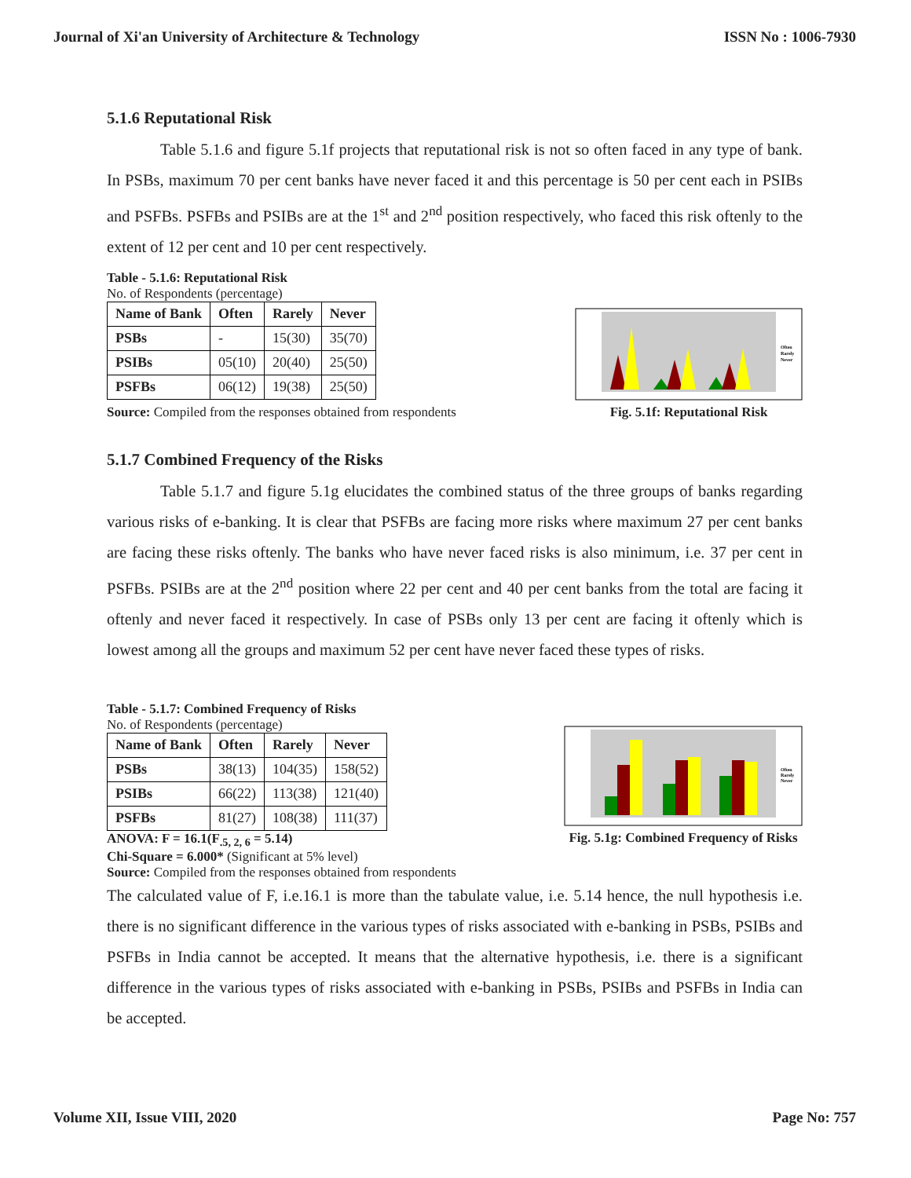Journal of Xi'an University of Architecture & Technology ISSN No : 1006-7930
5.1.6 Reputational Risk
Table 5.1.6 and figure 5.1f projects that reputational risk is not so often faced in any type of bank. In PSBs, maximum 70 per cent banks have never faced it and this percentage is 50 per cent each in PSIBs and PSFBs. PSFBs and PSIBs are at the 1<sup>st</sup> and 2<sup>nd</sup> position respectively, who faced this risk oftenly to the extent of 12 per cent and 10 per cent respectively.
Table - 5.1.6: Reputational Risk
No. of Respondents (percentage)
| Name of Bank | Often | Rarely | Never |
| --- | --- | --- | --- |
| PSBs | - | 15(30) | 35(70) |
| PSIBs | 05(10) | 20(40) | 25(50) |
| PSFBs | 06(12) | 19(38) | 25(50) |
Source: Compiled from the responses obtained from respondents
Often
Rarely
Never
Fig. 5.1f: Reputational Risk
5.1.7 Combined Frequency of the Risks
Table 5.1.7 and figure 5.1g elucidates the combined status of the three groups of banks regarding various risks of e-banking. It is clear that PSFBs are facing more risks where maximum 27 per cent banks are facing these risks oftenly. The banks who have never faced risks is also minimum, i.e. 37 per cent in PSFBs. PSIBs are at the 2<sup>nd</sup> position where 22 per cent and 40 per cent banks from the total are facing it oftenly and never faced it respectively. In case of PSBs only 13 per cent are facing it oftenly which is lowest among all the groups and maximum 52 per cent have never faced these types of risks.
Table - 5.1.7: Combined Frequency of Risks
No. of Respondents (percentage)
| Name of Bank | Often | Rarely | Never |
| --- | --- | --- | --- |
| PSBs | 38(13) | 104(35) | 158(52) |
| PSIBs | 66(22) | 113(38) | 121(40) |
| PSFBs | 81(27) | 108(38) | 111(37) |
ANOVA: F = 16.1(F<sub>.5, 2, 6</sub> = 5.14)
Chi-Square = 6.000* (Significant at 5% level)
Source: Compiled from the responses obtained from respondents
Often
Rarely
Never
Fig. 5.1g: Combined Frequency of Risks
The calculated value of F, i.e.16.1 is more than the tabulate value, i.e. 5.14 hence, the null hypothesis i.e. there is no significant difference in the various types of risks associated with e-banking in PSBs, PSIBs and PSFBs in India cannot be accepted. It means that the alternative hypothesis, i.e. there is a significant difference in the various types of risks associated with e-banking in PSBs, PSIBs and PSFBs in India can be accepted.
Volume XII, Issue VIII, 2020 Page No: 757